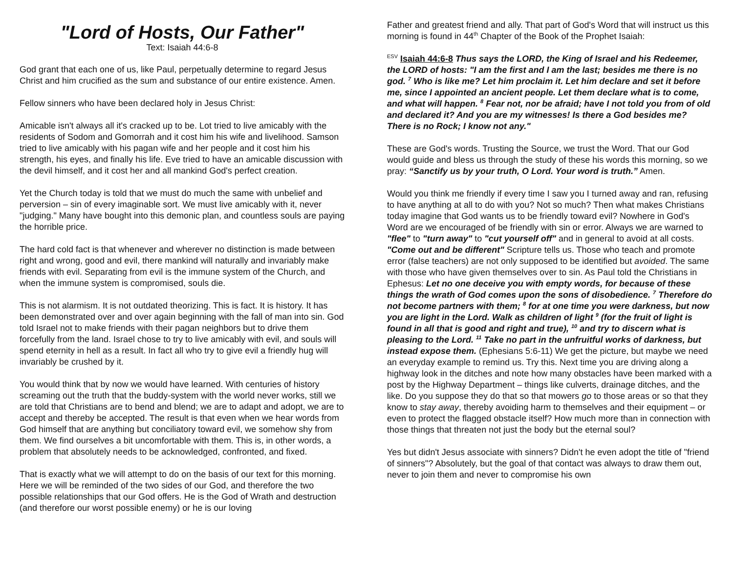"Lord of Hosts, Our Father"
Text: Isaiah 44:6-8
God grant that each one of us, like Paul, perpetually determine to regard Jesus Christ and him crucified as the sum and substance of our entire existence. Amen.
Fellow sinners who have been declared holy in Jesus Christ:
Amicable isn't always all it's cracked up to be. Lot tried to live amicably with the residents of Sodom and Gomorrah and it cost him his wife and livelihood. Samson tried to live amicably with his pagan wife and her people and it cost him his strength, his eyes, and finally his life. Eve tried to have an amicable discussion with the devil himself, and it cost her and all mankind God's perfect creation.
Yet the Church today is told that we must do much the same with unbelief and perversion – sin of every imaginable sort. We must live amicably with it, never "judging." Many have bought into this demonic plan, and countless souls are paying the horrible price.
The hard cold fact is that whenever and wherever no distinction is made between right and wrong, good and evil, there mankind will naturally and invariably make friends with evil. Separating from evil is the immune system of the Church, and when the immune system is compromised, souls die.
This is not alarmism. It is not outdated theorizing. This is fact. It is history. It has been demonstrated over and over again beginning with the fall of man into sin. God told Israel not to make friends with their pagan neighbors but to drive them forcefully from the land. Israel chose to try to live amicably with evil, and souls will spend eternity in hell as a result. In fact all who try to give evil a friendly hug will invariably be crushed by it.
You would think that by now we would have learned. With centuries of history screaming out the truth that the buddy-system with the world never works, still we are told that Christians are to bend and blend; we are to adapt and adopt, we are to accept and thereby be accepted. The result is that even when we hear words from God himself that are anything but conciliatory toward evil, we somehow shy from them. We find ourselves a bit uncomfortable with them. This is, in other words, a problem that absolutely needs to be acknowledged, confronted, and fixed.
That is exactly what we will attempt to do on the basis of our text for this morning. Here we will be reminded of the two sides of our God, and therefore the two possible relationships that our God offers. He is the God of Wrath and destruction (and therefore our worst possible enemy) or he is our loving
Father and greatest friend and ally. That part of God's Word that will instruct us this morning is found in 44<sup>th</sup> Chapter of the Book of the Prophet Isaiah:
<sup>ESV</sup> Isaiah 44:6-8 Thus says the LORD, the King of Israel and his Redeemer, the LORD of hosts: "I am the first and I am the last; besides me there is no god. <sup>7</sup> Who is like me? Let him proclaim it. Let him declare and set it before me, since I appointed an ancient people. Let them declare what is to come, and what will happen. <sup>8</sup> Fear not, nor be afraid; have I not told you from of old and declared it? And you are my witnesses! Is there a God besides me? There is no Rock; I know not any."
These are God's words. Trusting the Source, we trust the Word. That our God would guide and bless us through the study of these his words this morning, so we pray: “Sanctify us by your truth, O Lord. Your word is truth.” Amen.
Would you think me friendly if every time I saw you I turned away and ran, refusing to have anything at all to do with you? Not so much? Then what makes Christians today imagine that God wants us to be friendly toward evil? Nowhere in God's Word are we encouraged of be friendly with sin or error. Always we are warned to "flee" to "turn away" to "cut yourself off" and in general to avoid at all costs. "Come out and be different" Scripture tells us. Those who teach and promote error (false teachers) are not only supposed to be identified but avoided. The same with those who have given themselves over to sin. As Paul told the Christians in Ephesus: Let no one deceive you with empty words, for because of these things the wrath of God comes upon the sons of disobedience. <sup>7</sup> Therefore do not become partners with them; <sup>8</sup> for at one time you were darkness, but now you are light in the Lord. Walk as children of light <sup>9</sup> (for the fruit of light is found in all that is good and right and true), <sup>10</sup> and try to discern what is pleasing to the Lord. <sup>11</sup> Take no part in the unfruitful works of darkness, but instead expose them. (Ephesians 5:6-11) We get the picture, but maybe we need an everyday example to remind us. Try this. Next time you are driving along a highway look in the ditches and note how many obstacles have been marked with a post by the Highway Department – things like culverts, drainage ditches, and the like. Do you suppose they do that so that mowers go to those areas or so that they know to stay away, thereby avoiding harm to themselves and their equipment – or even to protect the flagged obstacle itself? How much more than in connection with those things that threaten not just the body but the eternal soul?
Yes but didn't Jesus associate with sinners? Didn't he even adopt the title of "friend of sinners"? Absolutely, but the goal of that contact was always to draw them out, never to join them and never to compromise his own